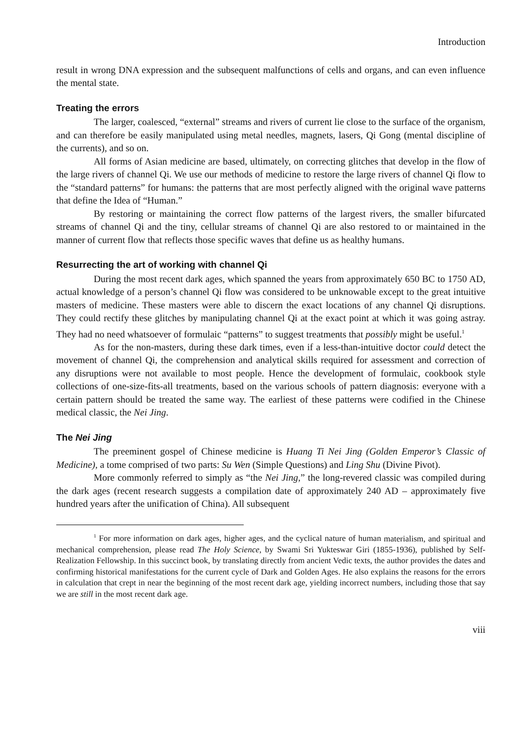Introduction
result in wrong DNA expression and the subsequent malfunctions of cells and organs, and can even influence the mental state.
Treating the errors
The larger, coalesced, “external” streams and rivers of current lie close to the surface of the organism, and can therefore be easily manipulated using metal needles, magnets, lasers, Qi Gong (mental discipline of the currents), and so on.
All forms of Asian medicine are based, ultimately, on correcting glitches that develop in the flow of the large rivers of channel Qi. We use our methods of medicine to restore the large rivers of channel Qi flow to the “standard patterns” for humans: the patterns that are most perfectly aligned with the original wave patterns that define the Idea of “Human.”
By restoring or maintaining the correct flow patterns of the largest rivers, the smaller bifurcated streams of channel Qi and the tiny, cellular streams of channel Qi are also restored to or maintained in the manner of current flow that reflects those specific waves that define us as healthy humans.
Resurrecting the art of working with channel Qi
During the most recent dark ages, which spanned the years from approximately 650 BC to 1750 AD, actual knowledge of a person’s channel Qi flow was considered to be unknowable except to the great intuitive masters of medicine. These masters were able to discern the exact locations of any channel Qi disruptions. They could rectify these glitches by manipulating channel Qi at the exact point at which it was going astray. They had no need whatsoever of formulaic “patterns” to suggest treatments that possibly might be useful.<sup>1</sup>
As for the non-masters, during these dark times, even if a less-than-intuitive doctor could detect the movement of channel Qi, the comprehension and analytical skills required for assessment and correction of any disruptions were not available to most people. Hence the development of formulaic, cookbook style collections of one-size-fits-all treatments, based on the various schools of pattern diagnosis: everyone with a certain pattern should be treated the same way. The earliest of these patterns were codified in the Chinese medical classic, the Nei Jing.
The Nei Jing
The preeminent gospel of Chinese medicine is Huang Ti Nei Jing (Golden Emperor’s Classic of Medicine), a tome comprised of two parts: Su Wen (Simple Questions) and Ling Shu (Divine Pivot).
More commonly referred to simply as “the Nei Jing,” the long-revered classic was compiled during the dark ages (recent research suggests a compilation date of approximately 240 AD – approximately five hundred years after the unification of China). All subsequent
<sup>1</sup> For more information on dark ages, higher ages, and the cyclical nature of human materialism, and spiritual and mechanical comprehension, please read The Holy Science, by Swami Sri Yukteswar Giri (1855-1936), published by Self-Realization Fellowship. In this succinct book, by translating directly from ancient Vedic texts, the author provides the dates and confirming historical manifestations for the current cycle of Dark and Golden Ages. He also explains the reasons for the errors in calculation that crept in near the beginning of the most recent dark age, yielding incorrect numbers, including those that say we are still in the most recent dark age.
viii